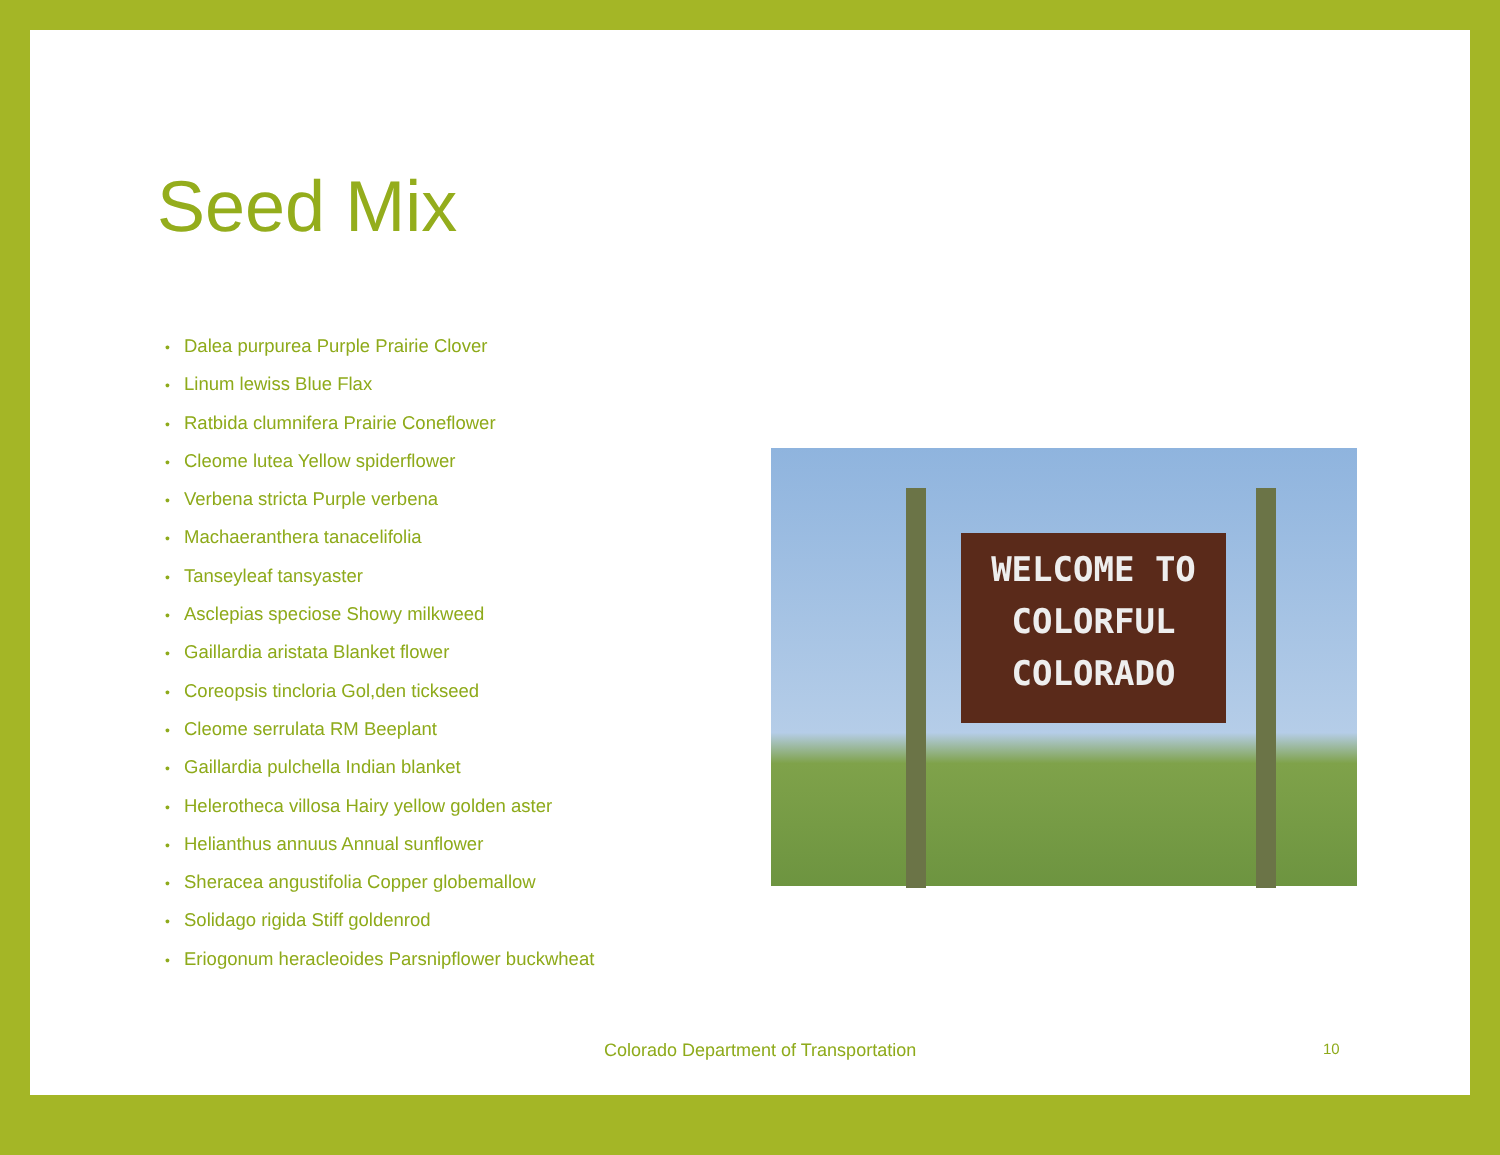Seed Mix
• Dalea purpurea Purple Prairie Clover
• Linum lewiss Blue Flax
• Ratbida clumnifera Prairie Coneflower
• Cleome lutea Yellow spiderflower
• Verbena stricta Purple verbena
• Machaeranthera tanacelifolia
• Tanseyleaf tansyaster
• Asclepias speciose Showy milkweed
• Gaillardia aristata Blanket flower
• Coreopsis tincloria Gol,den tickseed
• Cleome serrulata RM Beeplant
• Gaillardia pulchella Indian blanket
• Helerotheca villosa Hairy yellow golden aster
• Helianthus annuus Annual sunflower
• Sheracea angustifolia Copper globemallow
• Solidago rigida Stiff goldenrod
• Eriogonum heracleoides Parsnipflower buckwheat
WELCOME TO
COLORFUL
COLORADO
Colorado Department of Transportation
10